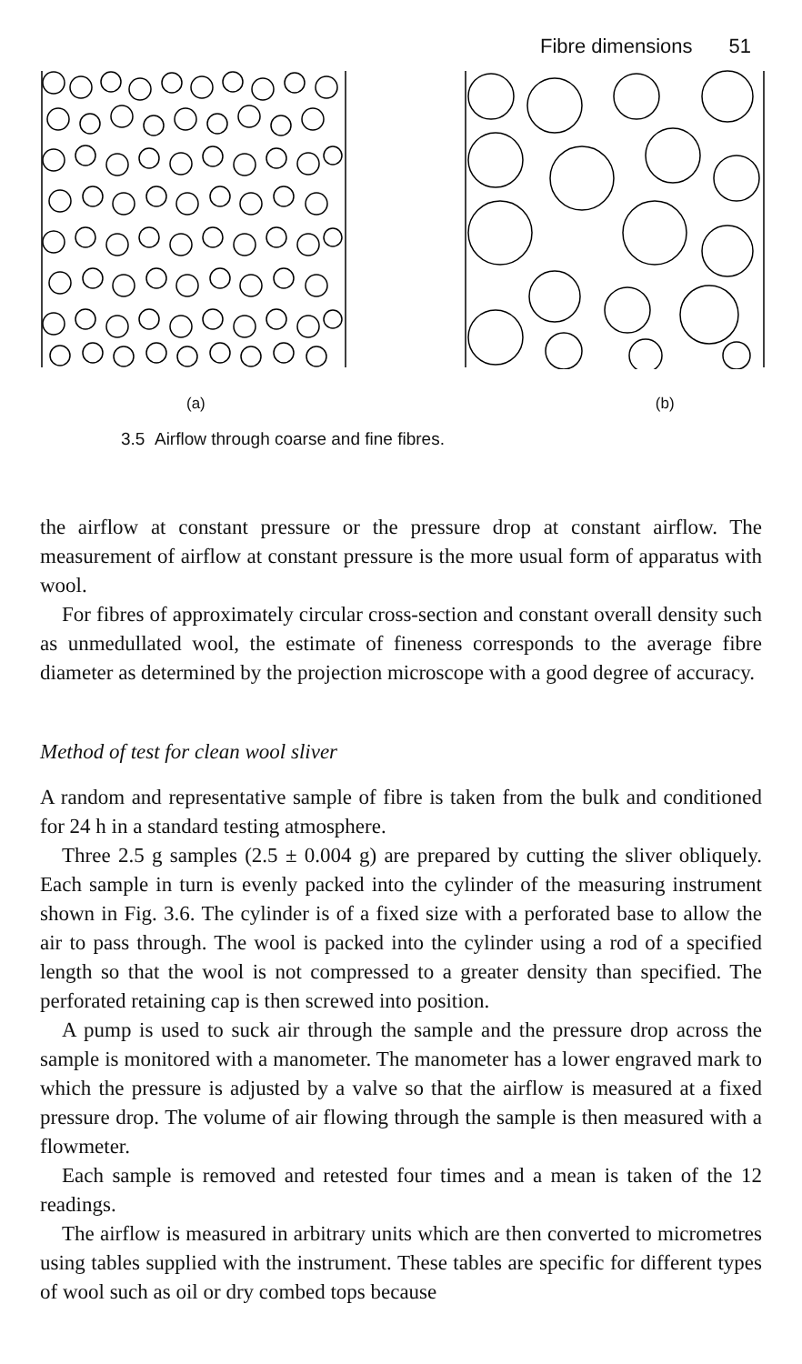Fibre dimensions 51
(a) (b)
3.5 Airflow through coarse and fine fibres.
the airflow at constant pressure or the pressure drop at constant airflow. The measurement of airflow at constant pressure is the more usual form of apparatus with wool.
For fibres of approximately circular cross-section and constant overall density such as unmedullated wool, the estimate of fineness corresponds to the average fibre diameter as determined by the projection microscope with a good degree of accuracy.
Method of test for clean wool sliver
A random and representative sample of fibre is taken from the bulk and conditioned for 24 h in a standard testing atmosphere.
Three 2.5 g samples (2.5 ± 0.004 g) are prepared by cutting the sliver obliquely. Each sample in turn is evenly packed into the cylinder of the measuring instrument shown in Fig. 3.6. The cylinder is of a fixed size with a perforated base to allow the air to pass through. The wool is packed into the cylinder using a rod of a specified length so that the wool is not compressed to a greater density than specified. The perforated retaining cap is then screwed into position.
A pump is used to suck air through the sample and the pressure drop across the sample is monitored with a manometer. The manometer has a lower engraved mark to which the pressure is adjusted by a valve so that the airflow is measured at a fixed pressure drop. The volume of air flowing through the sample is then measured with a flowmeter.
Each sample is removed and retested four times and a mean is taken of the 12 readings.
The airflow is measured in arbitrary units which are then converted to micrometres using tables supplied with the instrument. These tables are specific for different types of wool such as oil or dry combed tops because